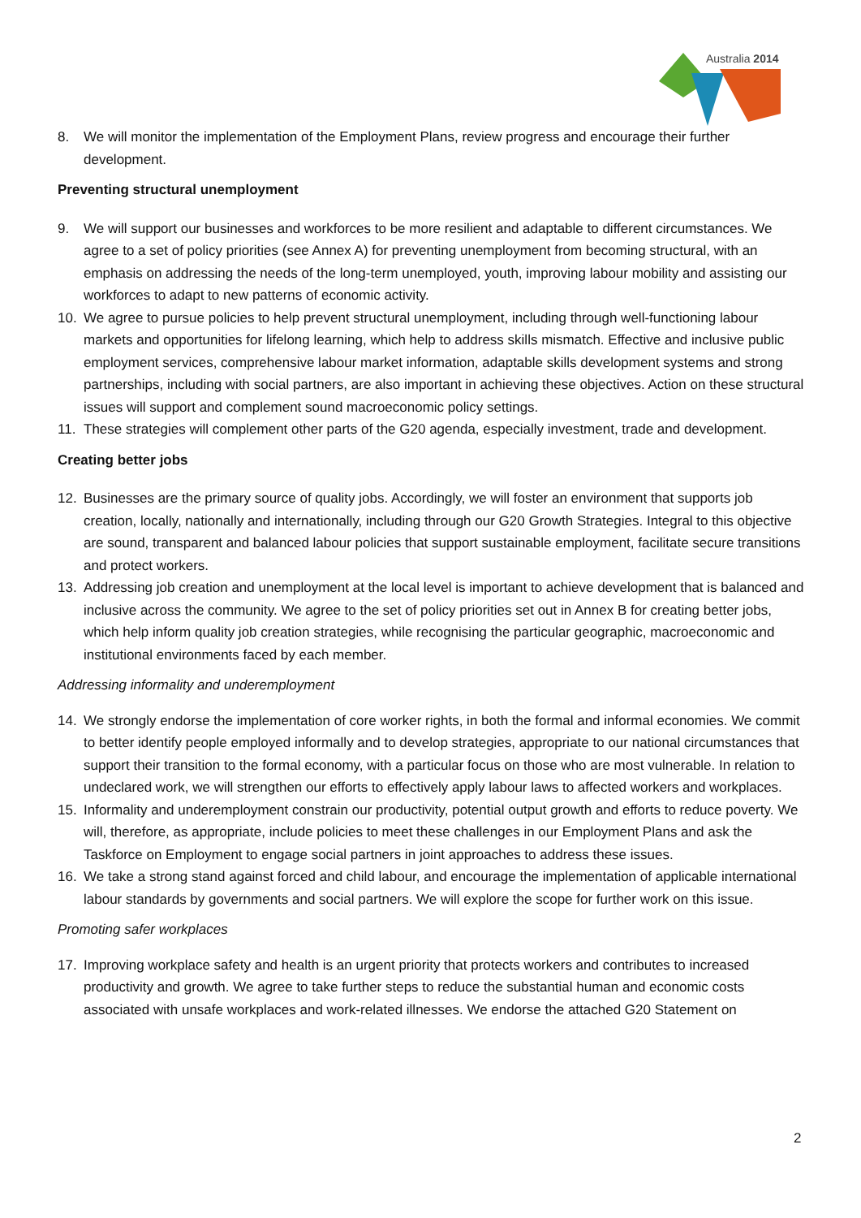Australia 2014
8. We will monitor the implementation of the Employment Plans, review progress and encourage their further development.
Preventing structural unemployment
9. We will support our businesses and workforces to be more resilient and adaptable to different circumstances. We agree to a set of policy priorities (see Annex A) for preventing unemployment from becoming structural, with an emphasis on addressing the needs of the long-term unemployed, youth, improving labour mobility and assisting our workforces to adapt to new patterns of economic activity.
10. We agree to pursue policies to help prevent structural unemployment, including through well-functioning labour markets and opportunities for lifelong learning, which help to address skills mismatch. Effective and inclusive public employment services, comprehensive labour market information, adaptable skills development systems and strong partnerships, including with social partners, are also important in achieving these objectives. Action on these structural issues will support and complement sound macroeconomic policy settings.
11. These strategies will complement other parts of the G20 agenda, especially investment, trade and development.
Creating better jobs
12. Businesses are the primary source of quality jobs. Accordingly, we will foster an environment that supports job creation, locally, nationally and internationally, including through our G20 Growth Strategies. Integral to this objective are sound, transparent and balanced labour policies that support sustainable employment, facilitate secure transitions and protect workers.
13. Addressing job creation and unemployment at the local level is important to achieve development that is balanced and inclusive across the community. We agree to the set of policy priorities set out in Annex B for creating better jobs, which help inform quality job creation strategies, while recognising the particular geographic, macroeconomic and institutional environments faced by each member.
Addressing informality and underemployment
14. We strongly endorse the implementation of core worker rights, in both the formal and informal economies. We commit to better identify people employed informally and to develop strategies, appropriate to our national circumstances that support their transition to the formal economy, with a particular focus on those who are most vulnerable. In relation to undeclared work, we will strengthen our efforts to effectively apply labour laws to affected workers and workplaces.
15. Informality and underemployment constrain our productivity, potential output growth and efforts to reduce poverty. We will, therefore, as appropriate, include policies to meet these challenges in our Employment Plans and ask the Taskforce on Employment to engage social partners in joint approaches to address these issues.
16. We take a strong stand against forced and child labour, and encourage the implementation of applicable international labour standards by governments and social partners. We will explore the scope for further work on this issue.
Promoting safer workplaces
17. Improving workplace safety and health is an urgent priority that protects workers and contributes to increased productivity and growth. We agree to take further steps to reduce the substantial human and economic costs associated with unsafe workplaces and work-related illnesses. We endorse the attached G20 Statement on
2